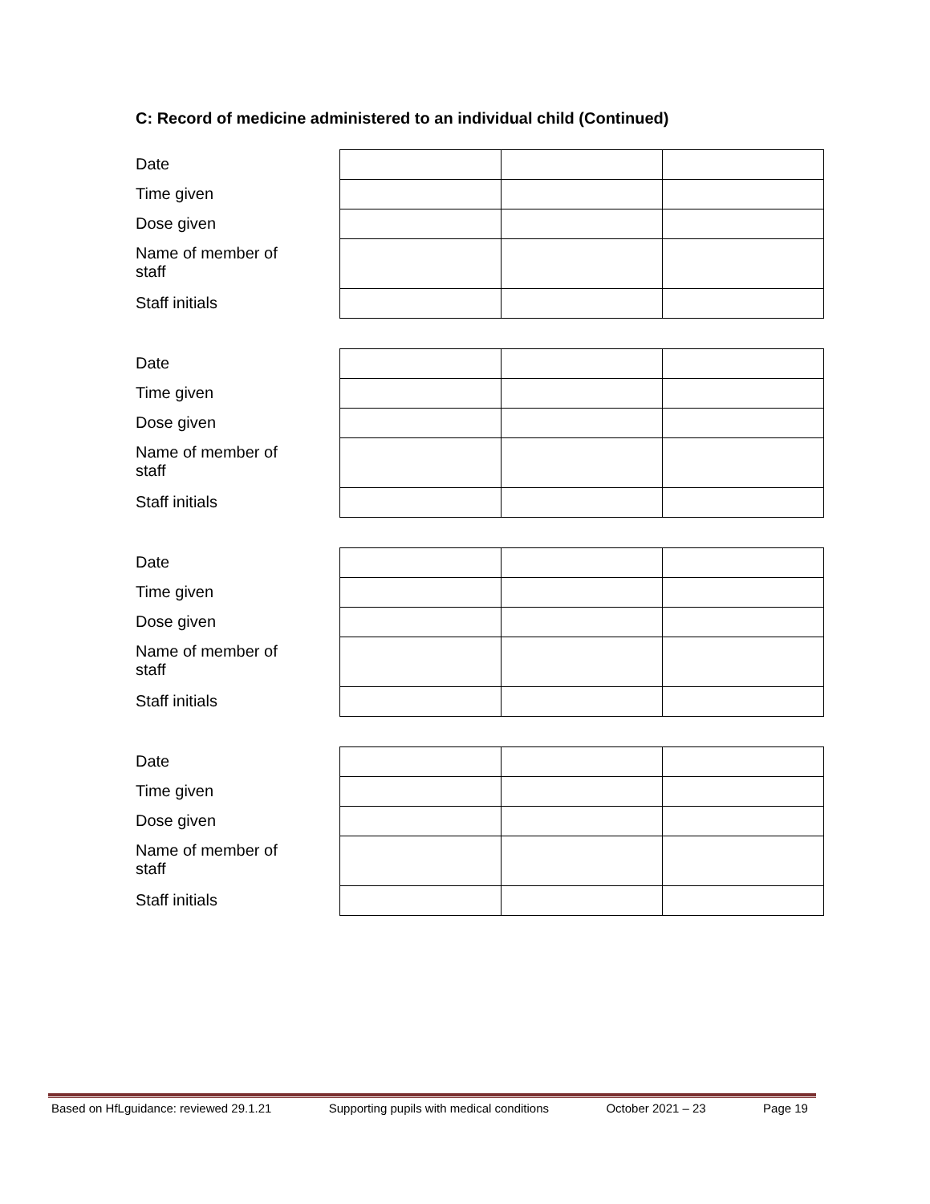C: Record of medicine administered to an individual child (Continued)
| Date | | | |
| Time given | | | |
| Dose given | | | |
| Name of member of staff | | | |
| Staff initials | | | |
| Date | | | |
| Time given | | | |
| Dose given | | | |
| Name of member of staff | | | |
| Staff initials | | | |
| Date | | | |
| Time given | | | |
| Dose given | | | |
| Name of member of staff | | | |
| Staff initials | | | |
| Date | | | |
| Time given | | | |
| Dose given | | | |
| Name of member of staff | | | |
| Staff initials | | | |
Based on HfLguidance: reviewed 29.1.21 Supporting pupils with medical conditions October 2021 – 23 Page 19